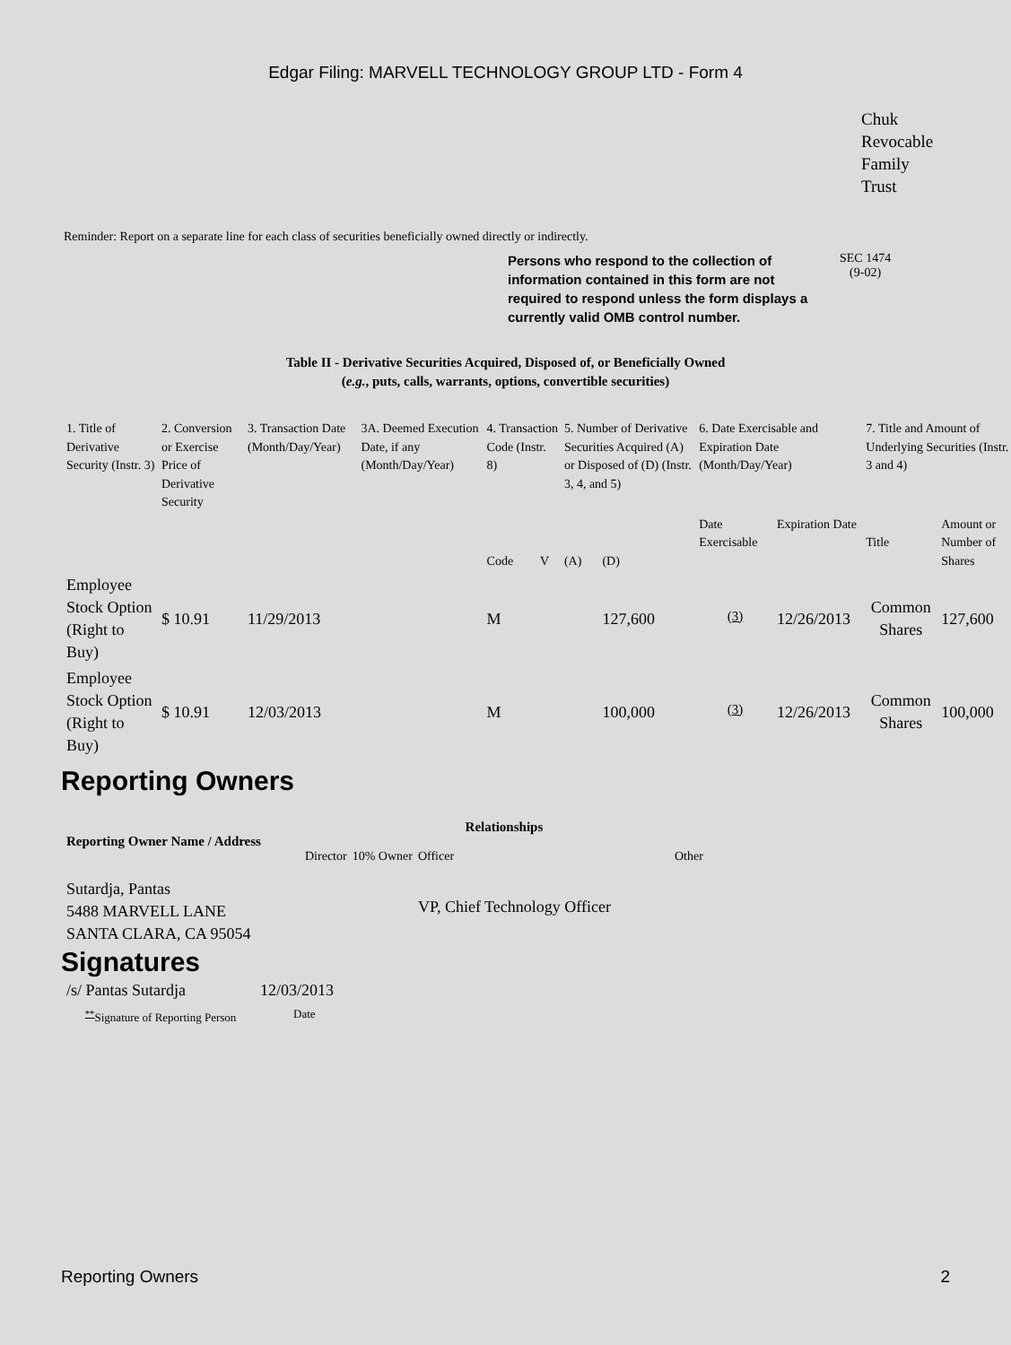Edgar Filing: MARVELL TECHNOLOGY GROUP LTD - Form 4
Chuk
Revocable
Family
Trust
Reminder: Report on a separate line for each class of securities beneficially owned directly or indirectly.
Persons who respond to the collection of information contained in this form are not required to respond unless the form displays a currently valid OMB control number.
SEC 1474
(9-02)
Table II - Derivative Securities Acquired, Disposed of, or Beneficially Owned
(e.g., puts, calls, warrants, options, convertible securities)
| 1. Title of Derivative Security (Instr. 3) | 2. Conversion or Exercise Price of Derivative Security | 3. Transaction Date (Month/Day/Year) | 3A. Deemed Execution Date, if any (Month/Day/Year) | 4. Transaction Code (Instr. 8) | | 5. Number of Derivative Securities Acquired (A) or Disposed of (D) (Instr. 3, 4, and 5) | | 6. Date Exercisable and Expiration Date (Month/Day/Year) | | 7. Title and Amount of Underlying Securities (Instr. 3 and 4) | |
| --- | --- | --- | --- | --- | --- | --- | --- | --- | --- | --- | --- |
| | | | | Code | V | (A) | (D) | Date Exercisable | Expiration Date | Title | Amount or Number of Shares |
| Employee Stock Option (Right to Buy) | $ 10.91 | 11/29/2013 | | M | | | 127,600 | <sup>(3)</sup> | 12/26/2013 | Common Shares | 127,600 |
| Employee Stock Option (Right to Buy) | $ 10.91 | 12/03/2013 | | M | | | 100,000 | <sup>(3)</sup> | 12/26/2013 | Common Shares | 100,000 |
Reporting Owners
| Reporting Owner Name / Address | Relationships | | | |
| --- | --- | --- | --- | --- |
| | Director | 10% Owner | Officer | Other |
| Sutardja, Pantas 5488 MARVELL LANE SANTA CLARA, CA 95054 | | | VP, Chief Technology Officer | |
Signatures
| /s/ Pantas Sutardja | 12/03/2013 |
| <sup>**</sup> Signature of Reporting Person | Date |
Reporting Owners 2